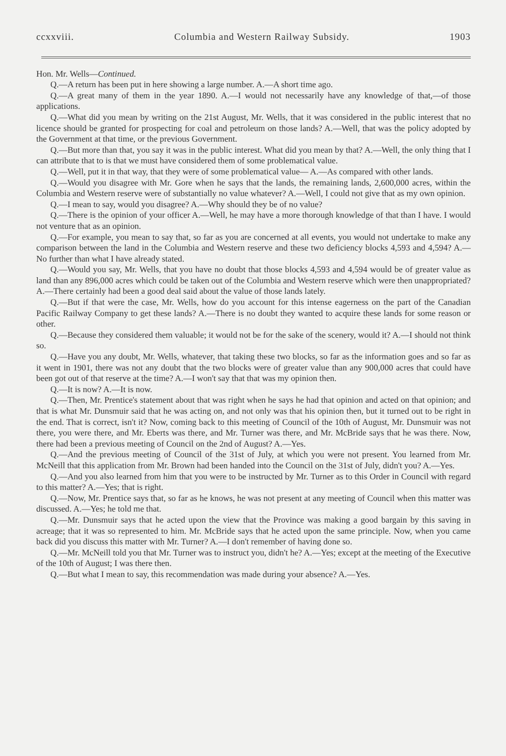ccxxviii. Columbia and Western Railway Subsidy. 1903
Hon. Mr. Wells—Continued.
Q.—A return has been put in here showing a large number. A.—A short time ago.
Q.—A great many of them in the year 1890. A.—I would not necessarily have any knowledge of that,—of those applications.
Q.—What did you mean by writing on the 21st August, Mr. Wells, that it was considered in the public interest that no licence should be granted for prospecting for coal and petroleum on those lands? A.—Well, that was the policy adopted by the Government at that time, or the previous Government.
Q.—But more than that, you say it was in the public interest. What did you mean by that? A.—Well, the only thing that I can attribute that to is that we must have considered them of some problematical value.
Q.—Well, put it in that way, that they were of some problematical value— A.—As compared with other lands.
Q.—Would you disagree with Mr. Gore when he says that the lands, the remaining lands, 2,600,000 acres, within the Columbia and Western reserve were of substantially no value whatever? A.—Well, I could not give that as my own opinion.
Q.—I mean to say, would you disagree? A.—Why should they be of no value?
Q.—There is the opinion of your officer A.—Well, he may have a more thorough knowledge of that than I have. I would not venture that as an opinion.
Q.—For example, you mean to say that, so far as you are concerned at all events, you would not undertake to make any comparison between the land in the Columbia and Western reserve and these two deficiency blocks 4,593 and 4,594? A.—No further than what I have already stated.
Q.—Would you say, Mr. Wells, that you have no doubt that those blocks 4,593 and 4,594 would be of greater value as land than any 896,000 acres which could be taken out of the Columbia and Western reserve which were then unappropriated? A.—There certainly had been a good deal said about the value of those lands lately.
Q.—But if that were the case, Mr. Wells, how do you account for this intense eagerness on the part of the Canadian Pacific Railway Company to get these lands? A.—There is no doubt they wanted to acquire these lands for some reason or other.
Q.—Because they considered them valuable; it would not be for the sake of the scenery, would it? A.—I should not think so.
Q.—Have you any doubt, Mr. Wells, whatever, that taking these two blocks, so far as the information goes and so far as it went in 1901, there was not any doubt that the two blocks were of greater value than any 900,000 acres that could have been got out of that reserve at the time? A.—I won't say that that was my opinion then.
Q.—It is now? A.—It is now.
Q.—Then, Mr. Prentice's statement about that was right when he says he had that opinion and acted on that opinion; and that is what Mr. Dunsmuir said that he was acting on, and not only was that his opinion then, but it turned out to be right in the end. That is correct, isn't it? Now, coming back to this meeting of Council of the 10th of August, Mr. Dunsmuir was not there, you were there, and Mr. Eberts was there, and Mr. Turner was there, and Mr. McBride says that he was there. Now, there had been a previous meeting of Council on the 2nd of August? A.—Yes.
Q.—And the previous meeting of Council of the 31st of July, at which you were not present. You learned from Mr. McNeill that this application from Mr. Brown had been handed into the Council on the 31st of July, didn't you? A.—Yes.
Q.—And you also learned from him that you were to be instructed by Mr. Turner as to this Order in Council with regard to this matter? A.—Yes; that is right.
Q.—Now, Mr. Prentice says that, so far as he knows, he was not present at any meeting of Council when this matter was discussed. A.—Yes; he told me that.
Q.—Mr. Dunsmuir says that he acted upon the view that the Province was making a good bargain by this saving in acreage; that it was so represented to him. Mr. McBride says that he acted upon the same principle. Now, when you came back did you discuss this matter with Mr. Turner? A.—I don't remember of having done so.
Q.—Mr. McNeill told you that Mr. Turner was to instruct you, didn't he? A.—Yes; except at the meeting of the Executive of the 10th of August; I was there then.
Q.—But what I mean to say, this recommendation was made during your absence? A.—Yes.